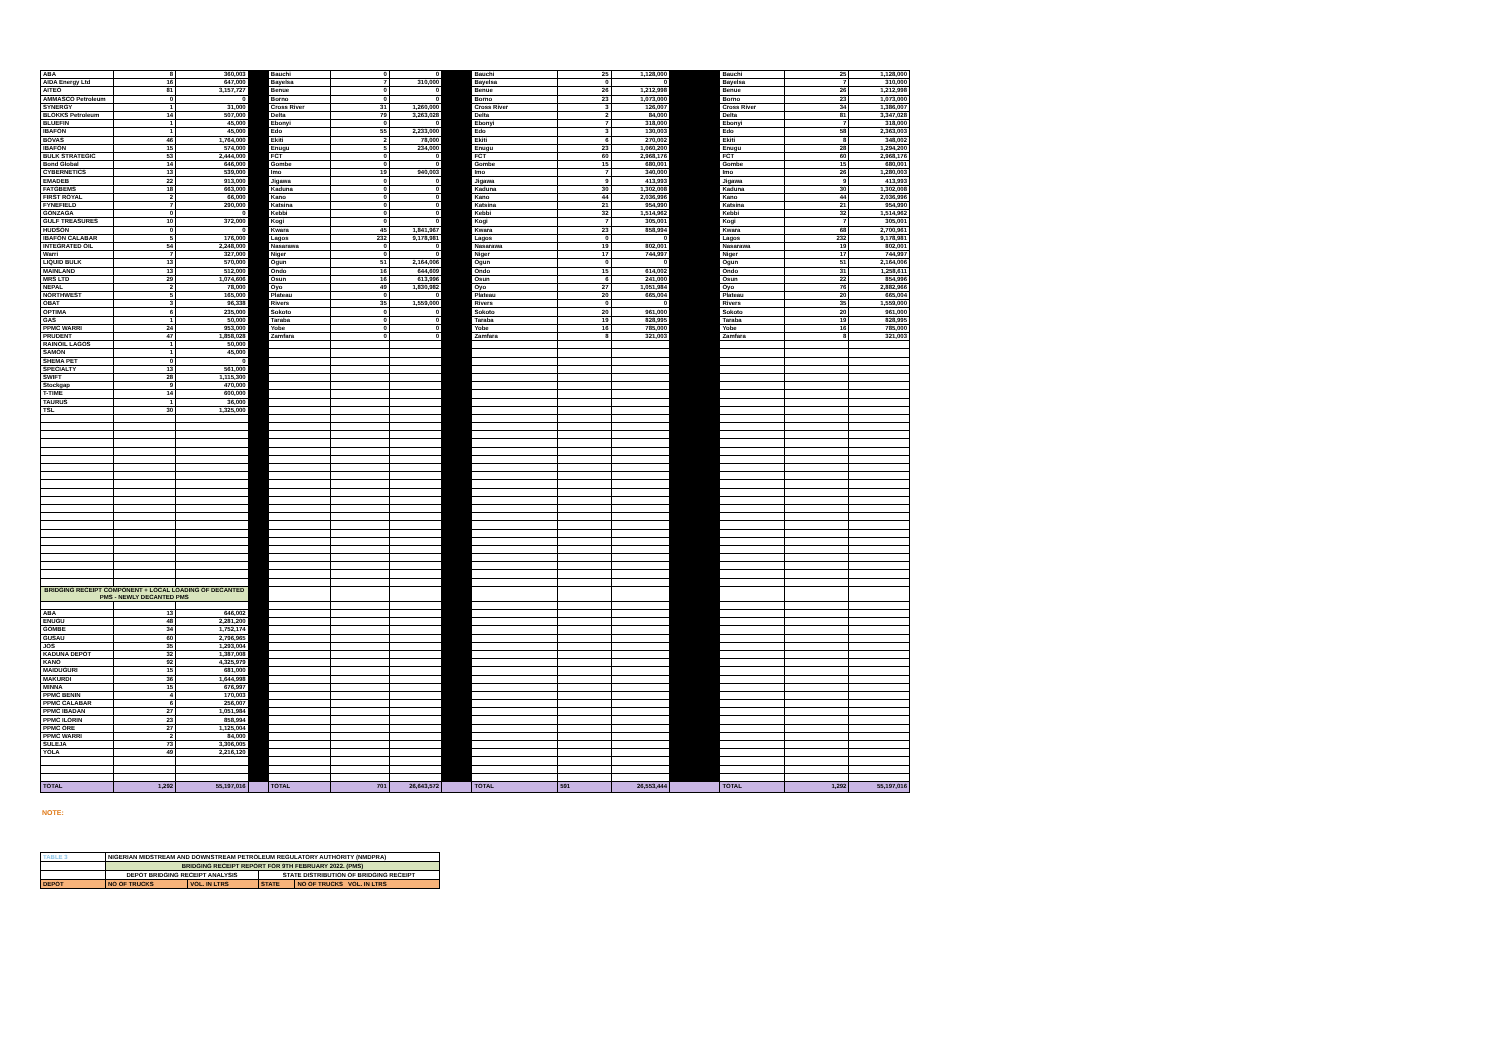| ABA | 8 | 360,003 | | Bauchi | 0 | 0 | | Bauchi | 25 | 1,128,000 | | Bauchi | 25 | 1,128,000 |
| AIDA Energy Ltd | 16 | 647,000 | | Bayelsa | 7 | 310,000 | | Bayelsa | 0 | 0 | | Bayelsa | 7 | 310,000 |
| AITEO | 81 | 3,157,727 | | Benue | 0 | 0 | | Benue | 26 | 1,212,998 | | Benue | 26 | 1,212,998 |
| AMMASCO Petroleum | 0 | 0 | | Borno | 0 | 0 | | Borno | 23 | 1,073,000 | | Borno | 23 | 1,073,000 |
| SYNERGY | 1 | 31,000 | | Cross River | 31 | 1,260,000 | | Cross River | 3 | 126,007 | | Cross River | 34 | 1,386,007 |
| BLOKKS Petroleum | 14 | 507,000 | | Delta | 79 | 3,263,028 | | Delta | 2 | 84,000 | | Delta | 81 | 3,347,028 |
| BLUEFIN | 1 | 45,000 | | Ebonyi | 0 | 0 | | Ebonyi | 7 | 318,000 | | Ebonyi | 7 | 318,000 |
| IBAFON | 1 | 45,000 | | Edo | 55 | 2,233,000 | | Edo | 3 | 130,003 | | Edo | 58 | 2,363,003 |
| BOVAS | 46 | 1,764,000 | | Ekiti | 2 | 78,000 | | Ekiti | 6 | 270,002 | | Ekiti | 8 | 348,002 |
| IBAFON | 15 | 574,000 | | Enugu | 5 | 234,000 | | Enugu | 23 | 1,060,200 | | Enugu | 28 | 1,294,200 |
| BULK STRATEGIC | 53 | 2,444,000 | | FCT | 0 | 0 | | FCT | 60 | 2,968,176 | | FCT | 60 | 2,968,176 |
| Bond Global | 14 | 646,000 | | Gombe | 0 | 0 | | Gombe | 15 | 680,001 | | Gombe | 15 | 680,001 |
| CYBERNETICS | 13 | 539,000 | | Imo | 19 | 940,003 | | Imo | 7 | 340,000 | | Imo | 26 | 1,280,003 |
| EMADEB | 22 | 913,000 | | Jigawa | 0 | 0 | | Jigawa | 9 | 413,993 | | Jigawa | 9 | 413,993 |
| FATGBEMS | 18 | 663,000 | | Kaduna | 0 | 0 | | Kaduna | 30 | 1,302,008 | | Kaduna | 30 | 1,302,008 |
| FIRST ROYAL | 2 | 66,000 | | Kano | 0 | 0 | | Kano | 44 | 2,036,996 | | Kano | 44 | 2,036,996 |
| FYNEFIELD | 7 | 290,000 | | Katsina | 0 | 0 | | Katsina | 21 | 954,990 | | Katsina | 21 | 954,990 |
| GONZAGA | 0 | 0 | | Kebbi | 0 | 0 | | Kebbi | 32 | 1,514,962 | | Kebbi | 32 | 1,514,962 |
| GULF TREASURES | 10 | 372,000 | | Kogi | 0 | 0 | | Kogi | 7 | 305,001 | | Kogi | 7 | 305,001 |
| HUDSON | 0 | 0 | | Kwara | 45 | 1,841,967 | | Kwara | 23 | 858,994 | | Kwara | 68 | 2,700,961 |
| IBAFON CALABAR | 5 | 176,000 | | Lagos | 232 | 9,178,981 | | Lagos | 0 | 0 | | Lagos | 232 | 9,178,981 |
| INTEGRATED OIL | 54 | 2,248,000 | | Nasarawa | 0 | 0 | | Nasarawa | 19 | 802,001 | | Nasarawa | 19 | 802,001 |
| Warri | 7 | 327,000 | | Niger | 0 | 0 | | Niger | 17 | 744,997 | | Niger | 17 | 744,997 |
| LIQUID BULK | 13 | 570,000 | | Ogun | 51 | 2,164,006 | | Ogun | 0 | 0 | | Ogun | 51 | 2,164,006 |
| MAINLAND | 13 | 512,000 | | Ondo | 16 | 644,609 | | Ondo | 15 | 614,002 | | Ondo | 31 | 1,258,611 |
| MRS LTD | 29 | 1,074,606 | | Osun | 16 | 613,996 | | Osun | 6 | 241,000 | | Osun | 22 | 854,996 |
| NEPAL | 2 | 78,000 | | Oyo | 49 | 1,830,982 | | Oyo | 27 | 1,051,984 | | Oyo | 76 | 2,882,966 |
| NORTHWEST | 5 | 165,000 | | Plateau | 0 | 0 | | Plateau | 20 | 665,004 | | Plateau | 20 | 665,004 |
| OBAT | 3 | 96,338 | | Rivers | 35 | 1,559,000 | | Rivers | 0 | 0 | | Rivers | 35 | 1,559,000 |
| OPTIMA | 6 | 235,000 | | Sokoto | 0 | 0 | | Sokoto | 20 | 961,000 | | Sokoto | 20 | 961,000 |
| GAS | 1 | 50,000 | | Taraba | 0 | 0 | | Taraba | 19 | 828,995 | | Taraba | 19 | 828,995 |
| PPMC WARRI | 24 | 953,000 | | Yobe | 0 | 0 | | Yobe | 16 | 785,000 | | Yobe | 16 | 785,000 |
| PRUDENT | 47 | 1,858,028 | | Zamfara | 0 | 0 | | Zamfara | 8 | 321,003 | | Zamfara | 8 | 321,003 |
| RAINOIL LAGOS | 1 | 50,000 | | | | | | | | | | | | |
| SAMON | 1 | 45,000 | | | | | | | | | | | | |
| SHEMA PET | 0 | 0 | | | | | | | | | | | | |
| SPECIALTY | 13 | 561,000 | | | | | | | | | | | | |
| SWIFT | 28 | 1,115,300 | | | | | | | | | | | | |
| Stockgap | 9 | 470,000 | | | | | | | | | | | | |
| T-TIME | 14 | 600,000 | | | | | | | | | | | | |
| TAURUS | 1 | 36,000 | | | | | | | | | | | | |
| TSL | 30 | 1,325,000 | | | | | | | | | | | | |
| BRIDGING RECEIPT COMPONENT + LOCAL LOADING OF DECANTED PMS - NEWLY DECANTED PMS | | | | | | | | | | | | | | |
| ABA | 13 | 646,002 | | | | | | | | | | | | |
| ENUGU | 48 | 2,281,200 | | | | | | | | | | | | |
| GOMBE | 34 | 1,752,174 | | | | | | | | | | | | |
| GUSAU | 60 | 2,796,965 | | | | | | | | | | | | |
| JOS | 35 | 1,293,004 | | | | | | | | | | | | |
| KADUNA DEPOT | 32 | 1,387,008 | | | | | | | | | | | | |
| KANO | 92 | 4,325,979 | | | | | | | | | | | | |
| MAIDUGURI | 15 | 681,000 | | | | | | | | | | | | |
| MAKURDI | 36 | 1,644,998 | | | | | | | | | | | | |
| MINNA | 15 | 676,997 | | | | | | | | | | | | |
| PPMC BENIN | 4 | 170,003 | | | | | | | | | | | | |
| PPMC CALABAR | 6 | 256,007 | | | | | | | | | | | | |
| PPMC IBADAN | 27 | 1,051,984 | | | | | | | | | | | | |
| PPMC ILORIN | 23 | 858,994 | | | | | | | | | | | | |
| PPMC ORE | 27 | 1,125,004 | | | | | | | | | | | | |
| PPMC WARRI | 2 | 84,000 | | | | | | | | | | | | |
| SULEJA | 73 | 3,306,005 | | | | | | | | | | | | |
| YOLA | 49 | 2,216,120 | | | | | | | | | | | | |
| TOTAL | 1,292 | 55,197,016 | | TOTAL | 701 | 26,643,572 | | TOTAL | 591 | 26,553,444 | | TOTAL | 1,292 | 55,197,016 |
NOTE:
| TABLE 3 | NIGERIAN MIDSTREAM AND DOWNSTREAM PETROLEUM REGULATORY AUTHORITY (NMDPRA) | | | |
| | BRIDGING RECEIPT REPORT FOR 9TH FEBRUARY 2022. (PMS) | | | |
| | DEPOT BRIDGING RECEIPT ANALYSIS | | STATE DISTRIBUTION OF BRIDGING RECEIPT | |
| DEPOT | NO OF TRUCKS | VOL. IN LTRS | STATE | NO OF TRUCKS VOL. IN LTRS |